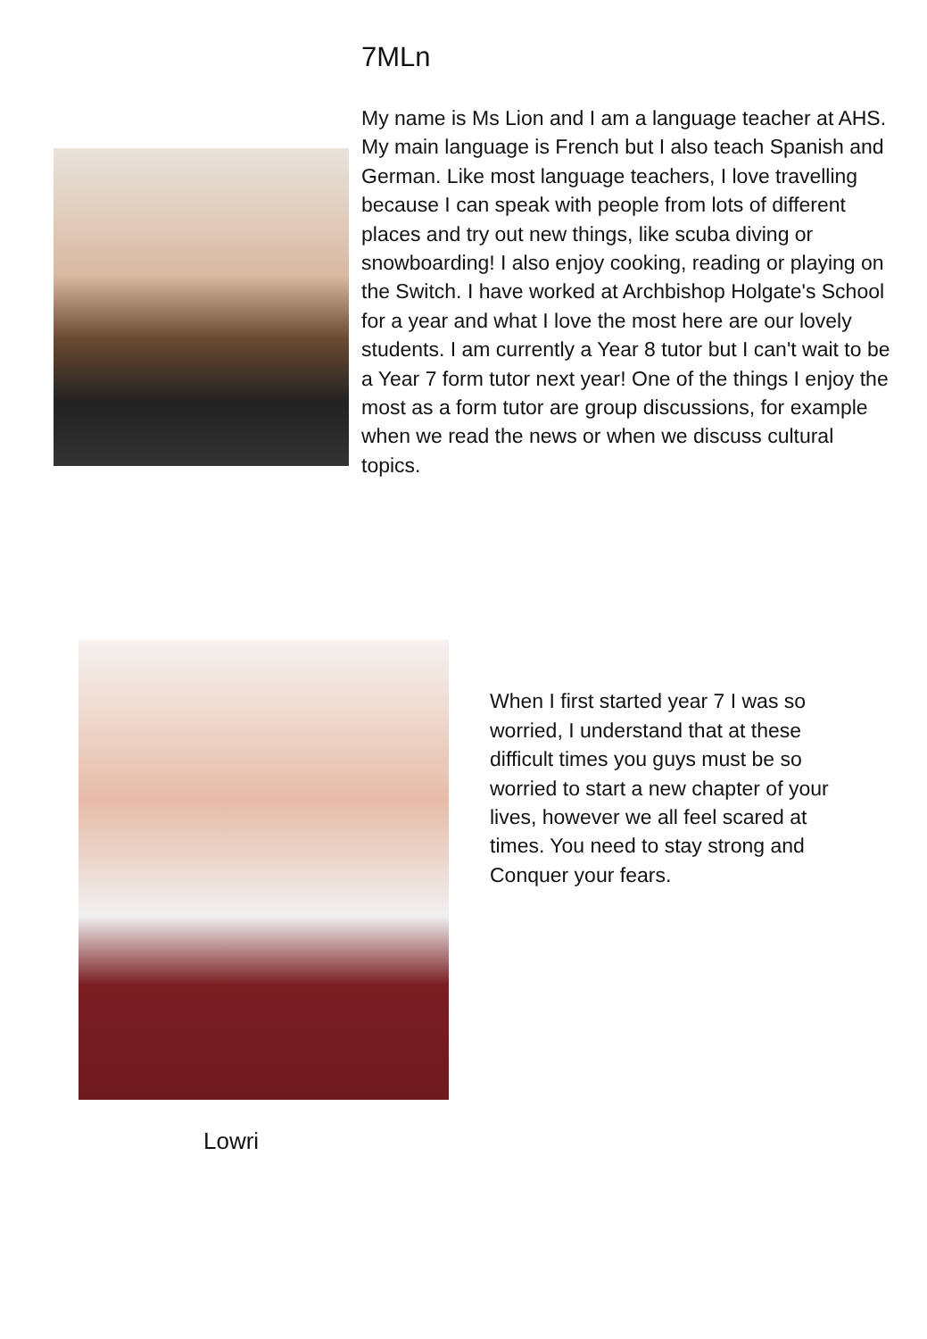7MLn
My name is Ms Lion and I am a language teacher at AHS. My main language is French but I also teach Spanish and German. Like most language teachers, I love travelling because I can speak with people from lots of different places and try out new things, like scuba diving or snowboarding! I also enjoy cooking, reading or playing on the Switch. I have worked at Archbishop Holgate's School for a year and what I love the most here are our lovely students. I am currently a Year 8 tutor but I can't wait to be a Year 7 form tutor next year! One of the things I enjoy the most as a form tutor are group discussions, for example when we read the news or when we discuss cultural topics.
When I first started year 7 I was so worried, I understand that at these difficult times you guys must be so worried to start a new chapter of your lives, however we all feel scared at times. You need to stay strong and Conquer your fears.
Lowri